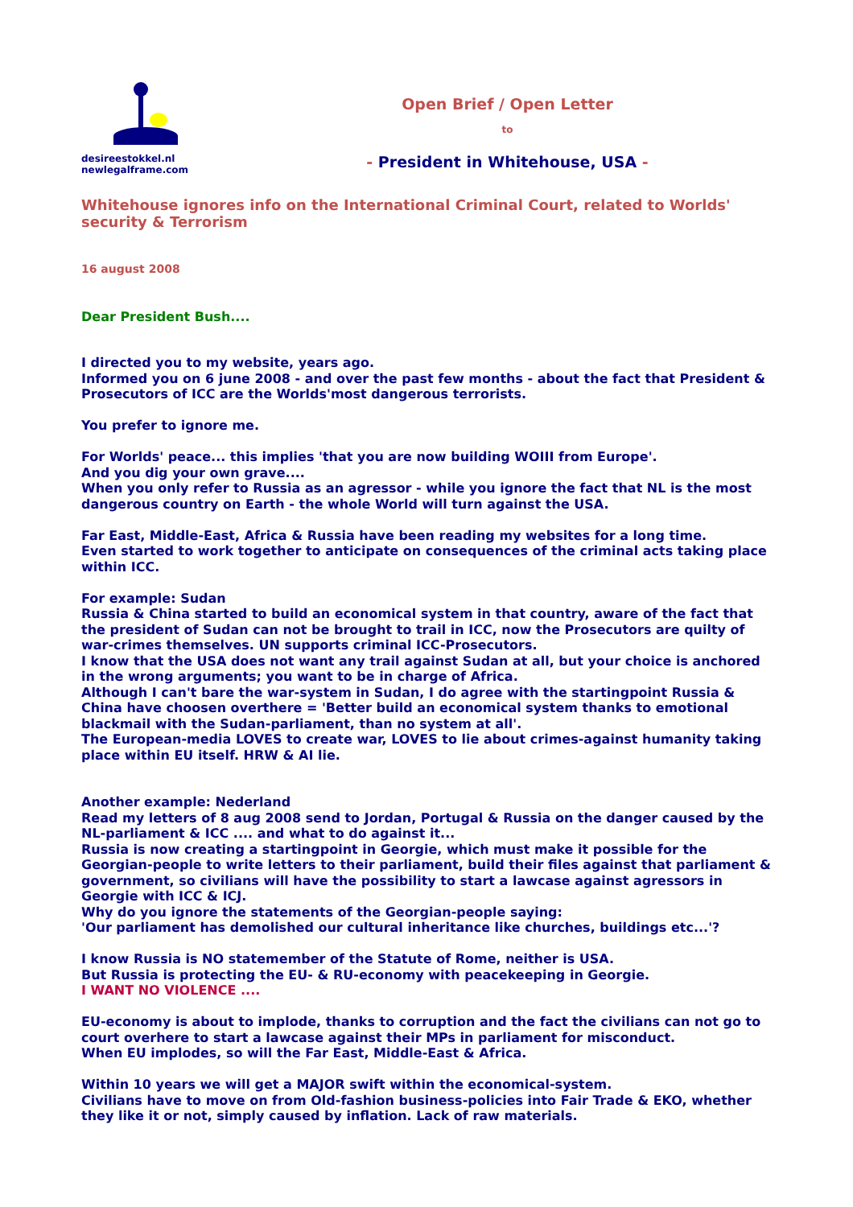desireestokkel.nl
newlegalframe.com
Open Brief / Open Letter
to
- President in Whitehouse, USA -
Whitehouse ignores info on the International Criminal Court, related to Worlds' security & Terrorism
16 august 2008
Dear President Bush....
I directed you to my website, years ago.
Informed you on 6 june 2008 - and over the past few months - about the fact that President & Prosecutors of ICC are the Worlds'most dangerous terrorists.
You prefer to ignore me.
For Worlds' peace... this implies 'that you are now building WOIII from Europe'.
And you dig your own grave....
When you only refer to Russia as an agressor - while you ignore the fact that NL is the most dangerous country on Earth - the whole World will turn against the USA.
Far East, Middle-East, Africa & Russia have been reading my websites for a long time.
Even started to work together to anticipate on consequences of the criminal acts taking place within ICC.
For example: Sudan
Russia & China started to build an economical system in that country, aware of the fact that the president of Sudan can not be brought to trail in ICC, now the Prosecutors are quilty of war-crimes themselves. UN supports criminal ICC-Prosecutors.
I know that the USA does not want any trail against Sudan at all, but your choice is anchored in the wrong arguments; you want to be in charge of Africa.
Although I can't bare the war-system in Sudan, I do agree with the startingpoint Russia & China have choosen overthere = 'Better build an economical system thanks to emotional blackmail with the Sudan-parliament, than no system at all'.
The European-media LOVES to create war, LOVES to lie about crimes-against humanity taking place within EU itself. HRW & AI lie.
Another example: Nederland
Read my letters of 8 aug 2008 send to Jordan, Portugal & Russia on the danger caused by the NL-parliament & ICC .... and what to do against it...
Russia is now creating a startingpoint in Georgie, which must make it possible for the Georgian-people to write letters to their parliament, build their files against that parliament & government, so civilians will have the possibility to start a lawcase against agressors in Georgie with ICC & ICJ.
Why do you ignore the statements of the Georgian-people saying:
'Our parliament has demolished our cultural inheritance like churches, buildings etc...'?
I know Russia is NO statemember of the Statute of Rome, neither is USA.
But Russia is protecting the EU- & RU-economy with peacekeeping in Georgie.
I WANT NO VIOLENCE ....
EU-economy is about to implode, thanks to corruption and the fact the civilians can not go to court overhere to start a lawcase against their MPs in parliament for misconduct.
When EU implodes, so will the Far East, Middle-East & Africa.
Within 10 years we will get a MAJOR swift within the economical-system.
Civilians have to move on from Old-fashion business-policies into Fair Trade & EKO, whether they like it or not, simply caused by inflation. Lack of raw materials.